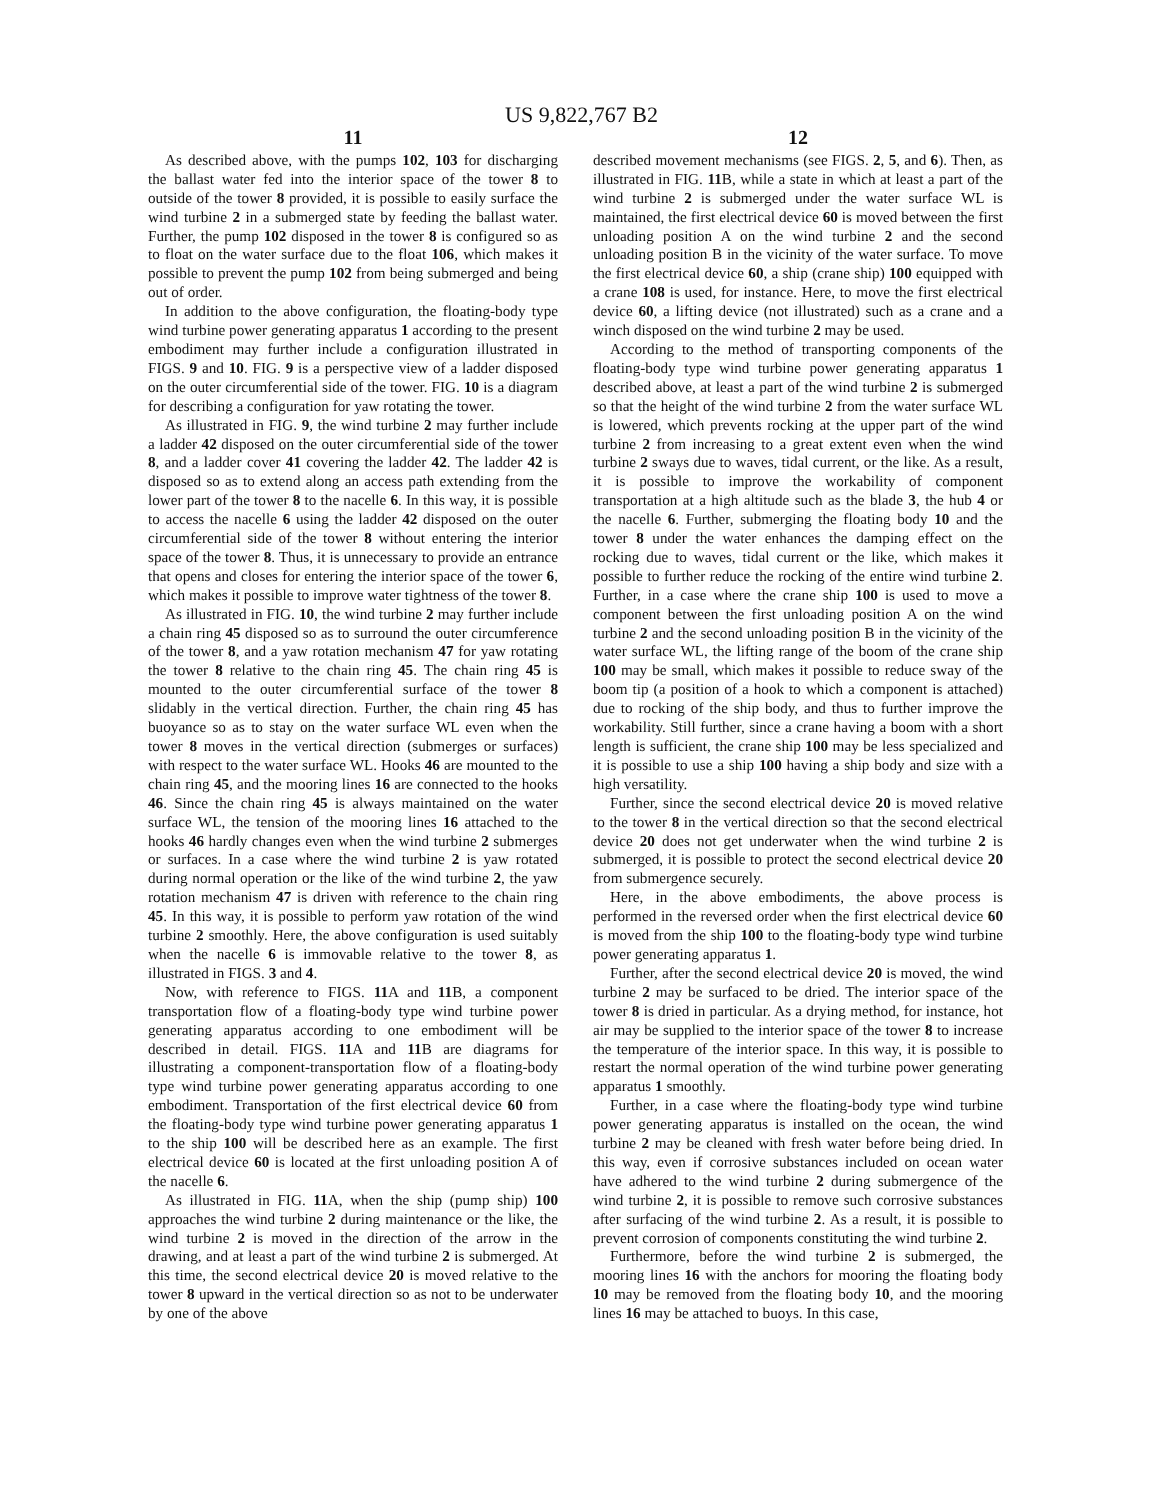US 9,822,767 B2
11
As described above, with the pumps 102, 103 for discharging the ballast water fed into the interior space of the tower 8 to outside of the tower 8 provided, it is possible to easily surface the wind turbine 2 in a submerged state by feeding the ballast water. Further, the pump 102 disposed in the tower 8 is configured so as to float on the water surface due to the float 106, which makes it possible to prevent the pump 102 from being submerged and being out of order.
In addition to the above configuration, the floating-body type wind turbine power generating apparatus 1 according to the present embodiment may further include a configuration illustrated in FIGS. 9 and 10. FIG. 9 is a perspective view of a ladder disposed on the outer circumferential side of the tower. FIG. 10 is a diagram for describing a configuration for yaw rotating the tower.
As illustrated in FIG. 9, the wind turbine 2 may further include a ladder 42 disposed on the outer circumferential side of the tower 8, and a ladder cover 41 covering the ladder 42. The ladder 42 is disposed so as to extend along an access path extending from the lower part of the tower 8 to the nacelle 6. In this way, it is possible to access the nacelle 6 using the ladder 42 disposed on the outer circumferential side of the tower 8 without entering the interior space of the tower 8. Thus, it is unnecessary to provide an entrance that opens and closes for entering the interior space of the tower 6, which makes it possible to improve water tightness of the tower 8.
As illustrated in FIG. 10, the wind turbine 2 may further include a chain ring 45 disposed so as to surround the outer circumference of the tower 8, and a yaw rotation mechanism 47 for yaw rotating the tower 8 relative to the chain ring 45. The chain ring 45 is mounted to the outer circumferential surface of the tower 8 slidably in the vertical direction. Further, the chain ring 45 has buoyance so as to stay on the water surface WL even when the tower 8 moves in the vertical direction (submerges or surfaces) with respect to the water surface WL. Hooks 46 are mounted to the chain ring 45, and the mooring lines 16 are connected to the hooks 46. Since the chain ring 45 is always maintained on the water surface WL, the tension of the mooring lines 16 attached to the hooks 46 hardly changes even when the wind turbine 2 submerges or surfaces. In a case where the wind turbine 2 is yaw rotated during normal operation or the like of the wind turbine 2, the yaw rotation mechanism 47 is driven with reference to the chain ring 45. In this way, it is possible to perform yaw rotation of the wind turbine 2 smoothly. Here, the above configuration is used suitably when the nacelle 6 is immovable relative to the tower 8, as illustrated in FIGS. 3 and 4.
Now, with reference to FIGS. 11 A and 11 B, a component transportation flow of a floating-body type wind turbine power generating apparatus according to one embodiment will be described in detail. FIGS. 11 A and 11 B are diagrams for illustrating a component-transportation flow of a floating-body type wind turbine power generating apparatus according to one embodiment. Transportation of the first electrical device 60 from the floating-body type wind turbine power generating apparatus 1 to the ship 100 will be described here as an example. The first electrical device 60 is located at the first unloading position A of the nacelle 6.
As illustrated in FIG. 11 A, when the ship (pump ship) 100 approaches the wind turbine 2 during maintenance or the like, the wind turbine 2 is moved in the direction of the arrow in the drawing, and at least a part of the wind turbine 2 is submerged. At this time, the second electrical device 20 is moved relative to the tower 8 upward in the vertical direction so as not to be underwater by one of the above
12
described movement mechanisms (see FIGS. 2, 5, and 6). Then, as illustrated in FIG. 11 B, while a state in which at least a part of the wind turbine 2 is submerged under the water surface WL is maintained, the first electrical device 60 is moved between the first unloading position A on the wind turbine 2 and the second unloading position B in the vicinity of the water surface. To move the first electrical device 60, a ship (crane ship) 100 equipped with a crane 108 is used, for instance. Here, to move the first electrical device 60, a lifting device (not illustrated) such as a crane and a winch disposed on the wind turbine 2 may be used.
According to the method of transporting components of the floating-body type wind turbine power generating apparatus 1 described above, at least a part of the wind turbine 2 is submerged so that the height of the wind turbine 2 from the water surface WL is lowered, which prevents rocking at the upper part of the wind turbine 2 from increasing to a great extent even when the wind turbine 2 sways due to waves, tidal current, or the like. As a result, it is possible to improve the workability of component transportation at a high altitude such as the blade 3, the hub 4 or the nacelle 6. Further, submerging the floating body 10 and the tower 8 under the water enhances the damping effect on the rocking due to waves, tidal current or the like, which makes it possible to further reduce the rocking of the entire wind turbine 2. Further, in a case where the crane ship 100 is used to move a component between the first unloading position A on the wind turbine 2 and the second unloading position B in the vicinity of the water surface WL, the lifting range of the boom of the crane ship 100 may be small, which makes it possible to reduce sway of the boom tip (a position of a hook to which a component is attached) due to rocking of the ship body, and thus to further improve the workability. Still further, since a crane having a boom with a short length is sufficient, the crane ship 100 may be less specialized and it is possible to use a ship 100 having a ship body and size with a high versatility.
Further, since the second electrical device 20 is moved relative to the tower 8 in the vertical direction so that the second electrical device 20 does not get underwater when the wind turbine 2 is submerged, it is possible to protect the second electrical device 20 from submergence securely.
Here, in the above embodiments, the above process is performed in the reversed order when the first electrical device 60 is moved from the ship 100 to the floating-body type wind turbine power generating apparatus 1.
Further, after the second electrical device 20 is moved, the wind turbine 2 may be surfaced to be dried. The interior space of the tower 8 is dried in particular. As a drying method, for instance, hot air may be supplied to the interior space of the tower 8 to increase the temperature of the interior space. In this way, it is possible to restart the normal operation of the wind turbine power generating apparatus 1 smoothly.
Further, in a case where the floating-body type wind turbine power generating apparatus is installed on the ocean, the wind turbine 2 may be cleaned with fresh water before being dried. In this way, even if corrosive substances included on ocean water have adhered to the wind turbine 2 during submergence of the wind turbine 2, it is possible to remove such corrosive substances after surfacing of the wind turbine 2. As a result, it is possible to prevent corrosion of components constituting the wind turbine 2.
Furthermore, before the wind turbine 2 is submerged, the mooring lines 16 with the anchors for mooring the floating body 10 may be removed from the floating body 10, and the mooring lines 16 may be attached to buoys. In this case,